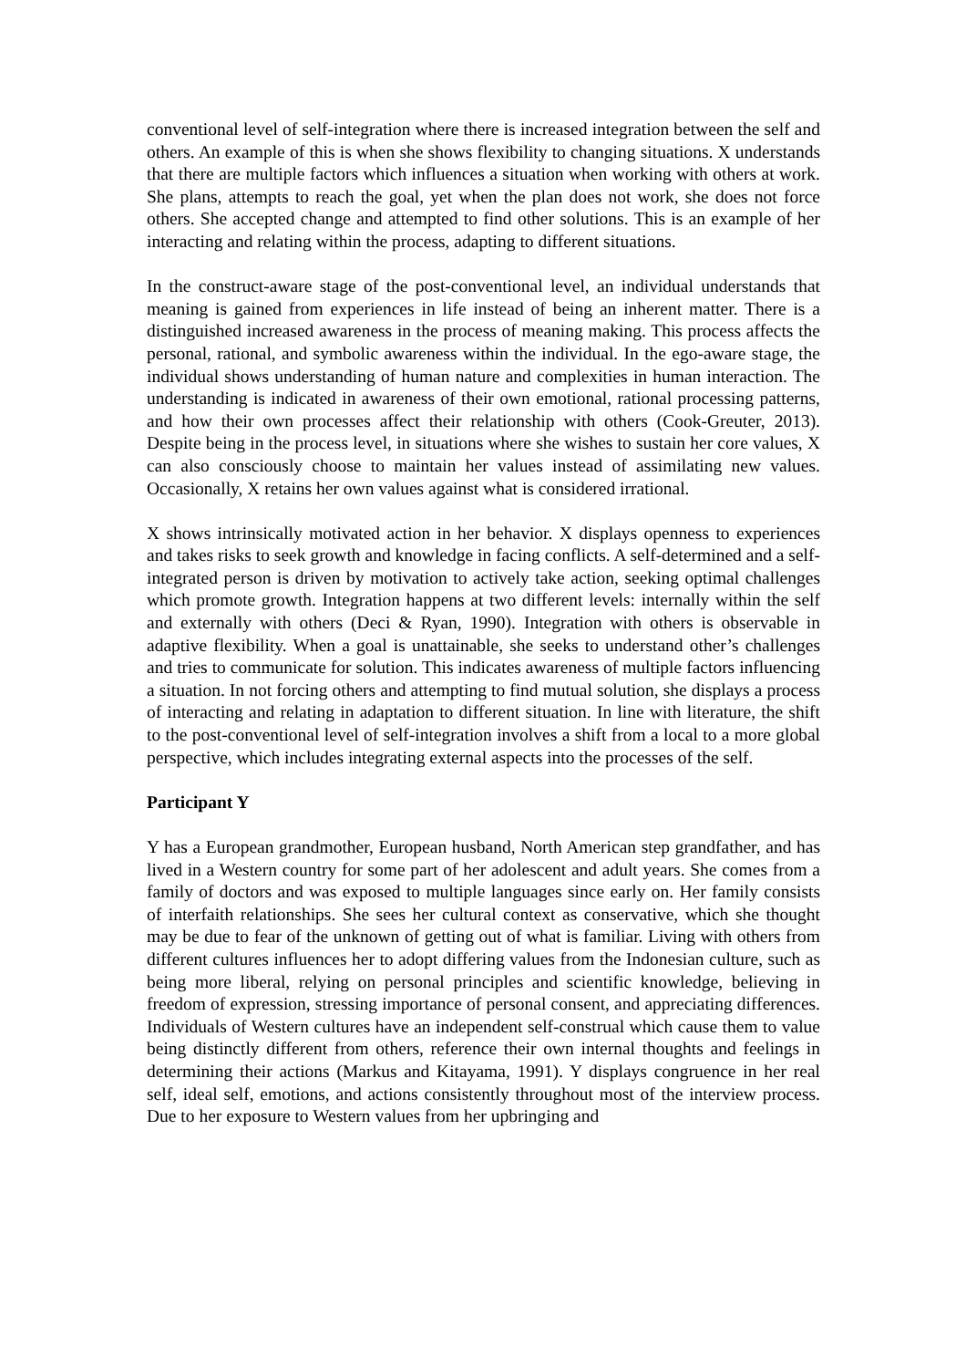conventional level of self-integration where there is increased integration between the self and others. An example of this is when she shows flexibility to changing situations. X understands that there are multiple factors which influences a situation when working with others at work. She plans, attempts to reach the goal, yet when the plan does not work, she does not force others. She accepted change and attempted to find other solutions. This is an example of her interacting and relating within the process, adapting to different situations.
In the construct-aware stage of the post-conventional level, an individual understands that meaning is gained from experiences in life instead of being an inherent matter. There is a distinguished increased awareness in the process of meaning making. This process affects the personal, rational, and symbolic awareness within the individual. In the ego-aware stage, the individual shows understanding of human nature and complexities in human interaction. The understanding is indicated in awareness of their own emotional, rational processing patterns, and how their own processes affect their relationship with others (Cook-Greuter, 2013). Despite being in the process level, in situations where she wishes to sustain her core values, X can also consciously choose to maintain her values instead of assimilating new values. Occasionally, X retains her own values against what is considered irrational.
X shows intrinsically motivated action in her behavior. X displays openness to experiences and takes risks to seek growth and knowledge in facing conflicts. A self-determined and a self-integrated person is driven by motivation to actively take action, seeking optimal challenges which promote growth. Integration happens at two different levels: internally within the self and externally with others (Deci & Ryan, 1990). Integration with others is observable in adaptive flexibility. When a goal is unattainable, she seeks to understand other’s challenges and tries to communicate for solution. This indicates awareness of multiple factors influencing a situation. In not forcing others and attempting to find mutual solution, she displays a process of interacting and relating in adaptation to different situation. In line with literature, the shift to the post-conventional level of self-integration involves a shift from a local to a more global perspective, which includes integrating external aspects into the processes of the self.
Participant Y
Y has a European grandmother, European husband, North American step grandfather, and has lived in a Western country for some part of her adolescent and adult years. She comes from a family of doctors and was exposed to multiple languages since early on. Her family consists of interfaith relationships. She sees her cultural context as conservative, which she thought may be due to fear of the unknown of getting out of what is familiar. Living with others from different cultures influences her to adopt differing values from the Indonesian culture, such as being more liberal, relying on personal principles and scientific knowledge, believing in freedom of expression, stressing importance of personal consent, and appreciating differences. Individuals of Western cultures have an independent self-construal which cause them to value being distinctly different from others, reference their own internal thoughts and feelings in determining their actions (Markus and Kitayama, 1991). Y displays congruence in her real self, ideal self, emotions, and actions consistently throughout most of the interview process. Due to her exposure to Western values from her upbringing and